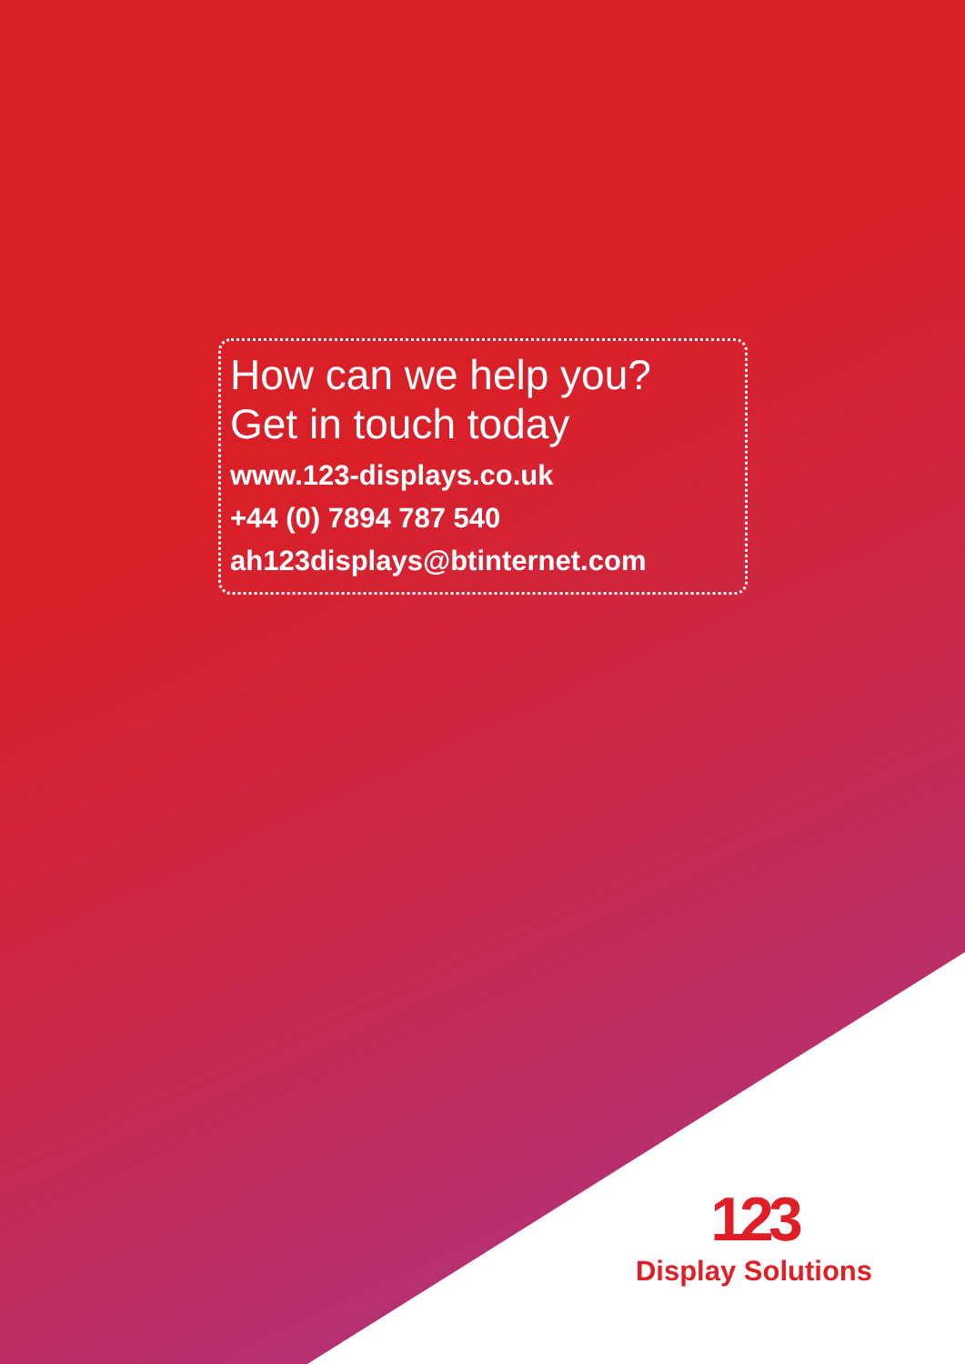How can we help you?
Get in touch today
www.123-displays.co.uk
+44 (0) 7894 787 540
ah123displays@btinternet.com
123
Display Solutions